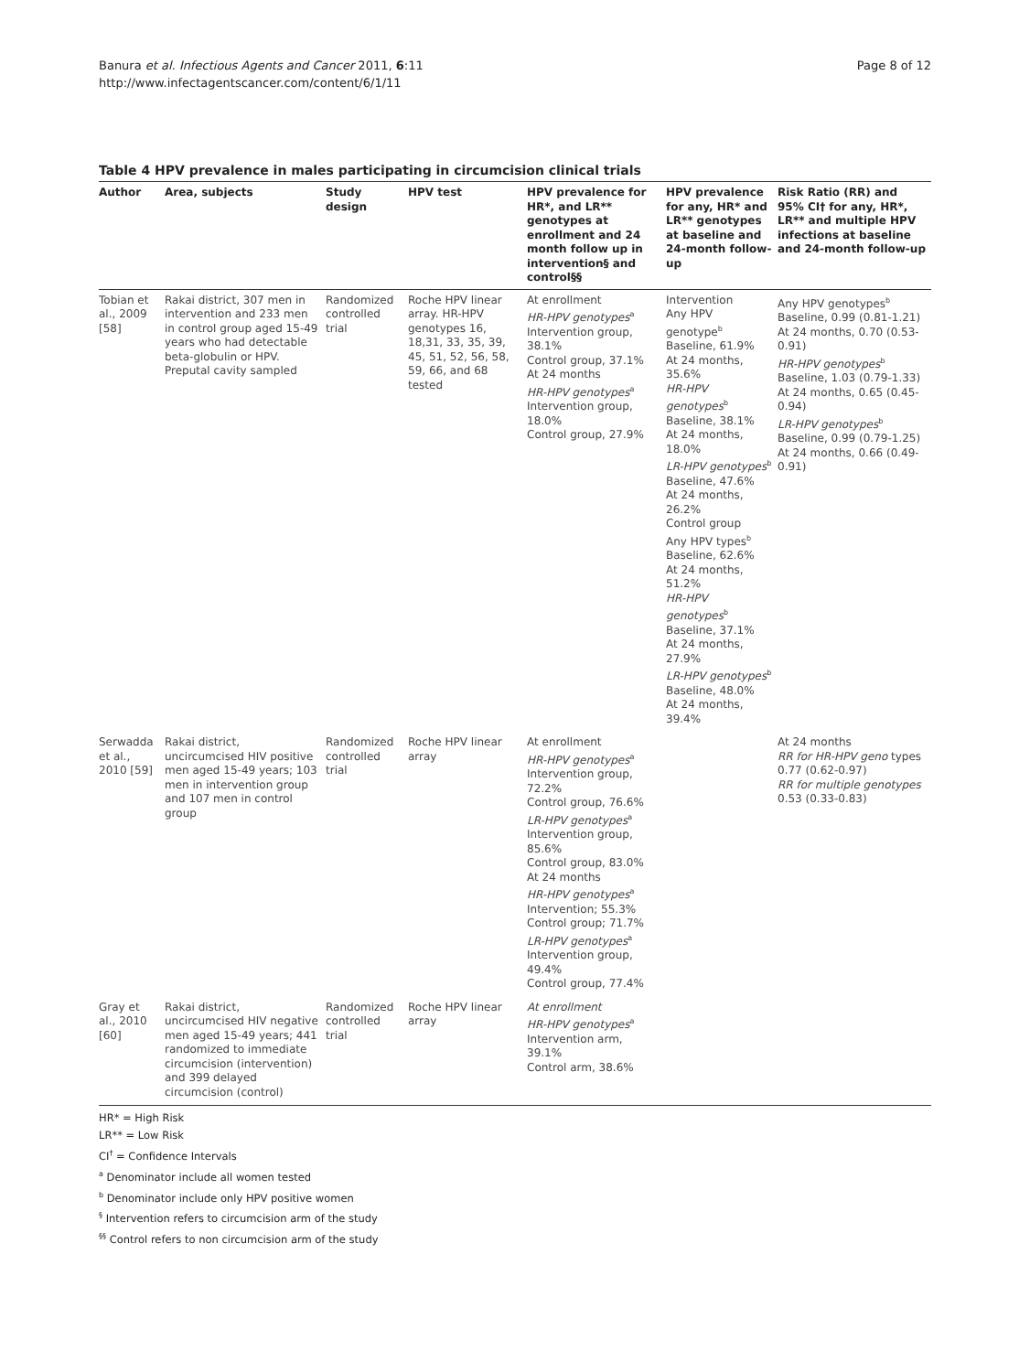Banura et al. Infectious Agents and Cancer 2011, 6:11
http://www.infectagentscancer.com/content/6/1/11
Page 8 of 12
Table 4 HPV prevalence in males participating in circumcision clinical trials
| Author | Area, subjects | Study design | HPV test | HPV prevalence for HR*, and LR** genotypes at enrollment and 24 month follow up in intervention§ and control§§ | HPV prevalence for any, HR* and LR** genotypes at baseline and 24-month follow-up | Risk Ratio (RR) and 95% CI† for any, HR*, LR** and multiple HPV infections at baseline and 24-month follow-up |
| --- | --- | --- | --- | --- | --- | --- |
| Tobian et al., 2009 [58] | Rakai district, 307 men in intervention and 233 men in control group aged 15-49 years who had detectable beta-globulin or HPV. Preputal cavity sampled | Randomized controlled trial | Roche HPV linear array. HR-HPV genotypes 16, 18,31, 33, 35, 39, 45, 51, 52, 56, 58, 59, 66, and 68 tested | At enrollment HR-HPV genotypes<sup>a</sup> Intervention group, 38.1% Control group, 37.1% At 24 months HR-HPV genotypes<sup>a</sup> Intervention group, 18.0% Control group, 27.9% | Intervention Any HPV genotype<sup>b</sup> Baseline, 61.9% At 24 months, 35.6% HR-HPV genotypes<sup>b</sup> Baseline, 38.1% At 24 months, 18.0% LR-HPV genotypes<sup>b</sup> Baseline, 47.6% At 24 months, 26.2% Control group Any HPV types<sup>b</sup> Baseline, 62.6% At 24 months, 51.2% HR-HPV genotypes<sup>b</sup> Baseline, 37.1% At 24 months, 27.9% LR-HPV genotypes<sup>b</sup> Baseline, 48.0% At 24 months, 39.4% | Any HPV genotypes<sup>b</sup> Baseline, 0.99 (0.81-1.21) At 24 months, 0.70 (0.53-0.91) HR-HPV genotypes<sup>b</sup> Baseline, 1.03 (0.79-1.33) At 24 months, 0.65 (0.45-0.94) LR-HPV genotypes<sup>b</sup> Baseline, 0.99 (0.79-1.25) At 24 months, 0.66 (0.49-0.91) |
| Serwadda et al., 2010 [59] | Rakai district, uncircumcised HIV positive men aged 15-49 years; 103 men in intervention group and 107 men in control group | Randomized controlled trial | Roche HPV linear array | At enrollment HR-HPV genotypes<sup>a</sup> Intervention group, 72.2% Control group, 76.6% LR-HPV genotypes<sup>a</sup> Intervention group, 85.6% Control group, 83.0% At 24 months HR-HPV genotypes<sup>a</sup> Intervention; 55.3% Control group; 71.7% LR-HPV genotypes<sup>a</sup> Intervention group, 49.4% Control group, 77.4% | | At 24 months RR for HR-HPV geno types 0.77 (0.62-0.97) RR for multiple genotypes 0.53 (0.33-0.83) |
| Gray et al., 2010 [60] | Rakai district, uncircumcised HIV negative men aged 15-49 years; 441 randomized to immediate circumcision (intervention) and 399 delayed circumcision (control) | Randomized controlled trial | Roche HPV linear array | At enrollment HR-HPV genotypes<sup>a</sup> Intervention arm, 39.1% Control arm, 38.6% | | |
HR* = High Risk
LR** = Low Risk
CI<sup>†</sup> = Confidence Intervals
<sup>a</sup> Denominator include all women tested
<sup>b</sup> Denominator include only HPV positive women
<sup>§</sup> Intervention refers to circumcision arm of the study
<sup>§§</sup> Control refers to non circumcision arm of the study